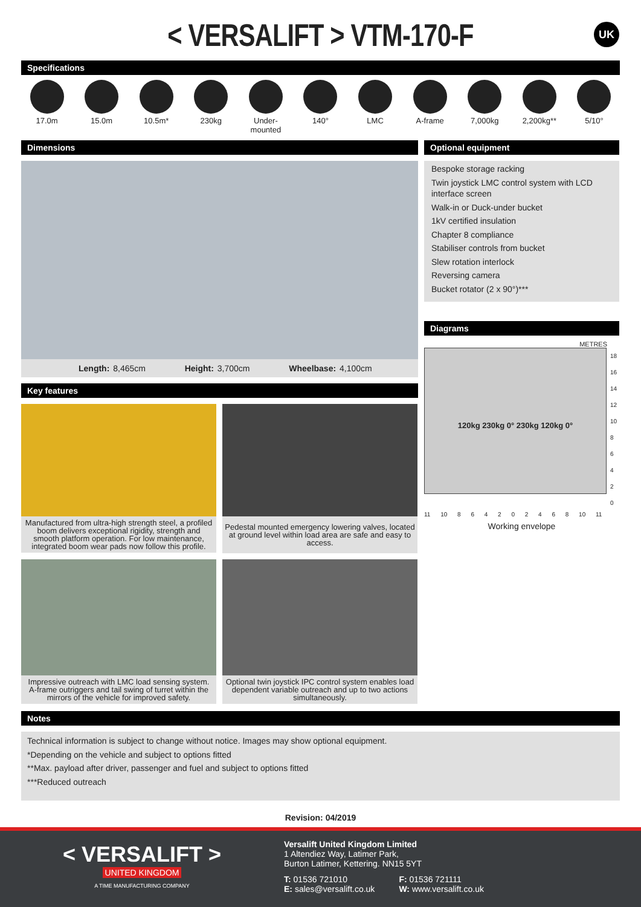< VERSALIFT > VTM-170-F
UK
Specifications
17.0m 15.0m 10.5m* 230kg Under-mounted
140° LMC A-frame 7,000kg 2,200kg** 5/10°
Dimensions
Length: 8,465cm Height: 3,700cm Wheelbase: 4,100cm
Key features
Manufactured from ultra-high strength steel, a profiled boom delivers exceptional rigidity, strength and smooth platform operation. For low maintenance, integrated boom wear pads now follow this profile.
Pedestal mounted emergency lowering valves, located at ground level within load area are safe and easy to access.
Impressive outreach with LMC load sensing system. A-frame outriggers and tail swing of turret within the mirrors of the vehicle for improved safety.
Optional twin joystick IPC control system enables load dependent variable outreach and up to two actions simultaneously.
Optional equipment
Bespoke storage racking
Twin joystick LMC control system with LCD interface screen
Walk-in or Duck-under bucket
1kV certified insulation
Chapter 8 compliance
Stabiliser controls from bucket
Slew rotation interlock
Reversing camera
Bucket rotator (2 x 90°)***
Diagrams
METRES
120kg 230kg 0° 230kg 120kg 0°
18
16
14
12
10
8
6
4
2
0
11 10 8 6 4 2 0 2 4 6 8 10 11
Working envelope
Notes
Technical information is subject to change without notice. Images may show optional equipment.
*Depending on the vehicle and subject to options fitted
**Max. payload after driver, passenger and fuel and subject to options fitted
***Reduced outreach
Revision: 04/2019
< VERSALIFT >
UNITED KINGDOM
A TIME MANUFACTURING COMPANY
Versalift United Kingdom Limited
1 Altendiez Way, Latimer Park,
Burton Latimer, Kettering. NN15 5YT
T: 01536 721010
E: sales@versalift.co.uk
F: 01536 721111
W: www.versalift.co.uk